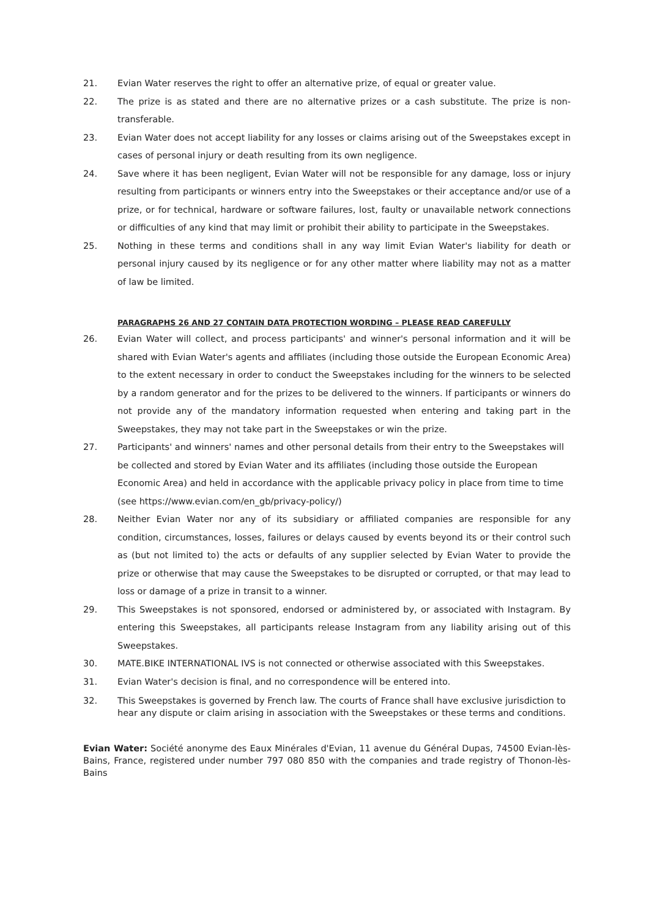21. Evian Water reserves the right to offer an alternative prize, of equal or greater value.
22. The prize is as stated and there are no alternative prizes or a cash substitute. The prize is non-transferable.
23. Evian Water does not accept liability for any losses or claims arising out of the Sweepstakes except in cases of personal injury or death resulting from its own negligence.
24. Save where it has been negligent, Evian Water will not be responsible for any damage, loss or injury resulting from participants or winners entry into the Sweepstakes or their acceptance and/or use of a prize, or for technical, hardware or software failures, lost, faulty or unavailable network connections or difficulties of any kind that may limit or prohibit their ability to participate in the Sweepstakes.
25. Nothing in these terms and conditions shall in any way limit Evian Water's liability for death or personal injury caused by its negligence or for any other matter where liability may not as a matter of law be limited.
PARAGRAPHS 26 AND 27 CONTAIN DATA PROTECTION WORDING – PLEASE READ CAREFULLY
26. Evian Water will collect, and process participants' and winner's personal information and it will be shared with Evian Water's agents and affiliates (including those outside the European Economic Area) to the extent necessary in order to conduct the Sweepstakes including for the winners to be selected by a random generator and for the prizes to be delivered to the winners. If participants or winners do not provide any of the mandatory information requested when entering and taking part in the Sweepstakes, they may not take part in the Sweepstakes or win the prize.
27. Participants' and winners' names and other personal details from their entry to the Sweepstakes will be collected and stored by Evian Water and its affiliates (including those outside the European Economic Area) and held in accordance with the applicable privacy policy in place from time to time (see https://www.evian.com/en_gb/privacy-policy/)
28. Neither Evian Water nor any of its subsidiary or affiliated companies are responsible for any condition, circumstances, losses, failures or delays caused by events beyond its or their control such as (but not limited to) the acts or defaults of any supplier selected by Evian Water to provide the prize or otherwise that may cause the Sweepstakes to be disrupted or corrupted, or that may lead to loss or damage of a prize in transit to a winner.
29. This Sweepstakes is not sponsored, endorsed or administered by, or associated with Instagram. By entering this Sweepstakes, all participants release Instagram from any liability arising out of this Sweepstakes.
30. MATE.BIKE INTERNATIONAL IVS is not connected or otherwise associated with this Sweepstakes.
31. Evian Water's decision is final, and no correspondence will be entered into.
32. This Sweepstakes is governed by French law. The courts of France shall have exclusive jurisdiction to hear any dispute or claim arising in association with the Sweepstakes or these terms and conditions.
Evian Water: Société anonyme des Eaux Minérales d'Evian, 11 avenue du Général Dupas, 74500 Evian-lès-Bains, France, registered under number 797 080 850 with the companies and trade registry of Thonon-lès-Bains